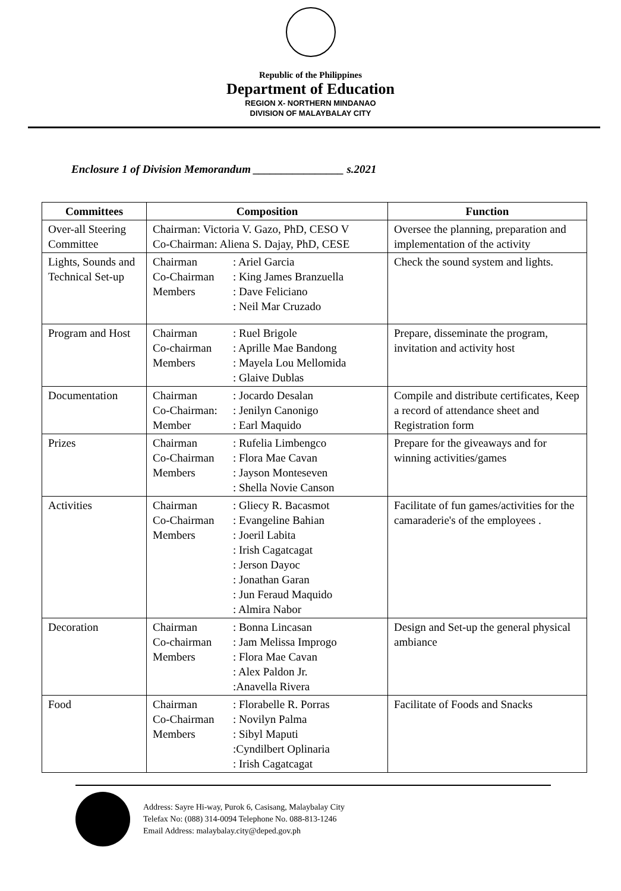Republic of the Philippines
Department of Education
REGION X- NORTHERN MINDANAO
DIVISION OF MALAYBALAY CITY
Enclosure 1 of Division Memorandum ________________ s.2021
| Committees | Composition | Function |
| --- | --- | --- |
| Over-all Steering Committee | Chairman: Victoria V. Gazo, PhD, CESO V Co-Chairman: Aliena S. Dajay, PhD, CESE | Oversee the planning, preparation and implementation of the activity |
| Lights, Sounds and Technical Set-up | Chairman : Ariel Garcia Co-Chairman : King James Branzuella Members : Dave Feliciano : Neil Mar Cruzado | Check the sound system and lights. |
| Program and Host | Chairman : Ruel Brigole Co-chairman : Aprille Mae Bandong Members : Mayela Lou Mellomida : Glaive Dublas | Prepare, disseminate the program, invitation and activity host |
| Documentation | Chairman : Jocardo Desalan Co-Chairman: : Jenilyn Canonigo Member : Earl Maquido | Compile and distribute certificates, Keep a record of attendance sheet and Registration form |
| Prizes | Chairman : Rufelia Limbengco Co-Chairman : Flora Mae Cavan Members : Jayson Monteseven : Shella Novie Canson | Prepare for the giveaways and for winning activities/games |
| Activities | Chairman : Gliecy R. Bacasmot Co-Chairman : Evangeline Bahian Members : Joeril Labita : Irish Cagatcagat : Jerson Dayoc : Jonathan Garan : Jun Feraud Maquido : Almira Nabor | Facilitate of fun games/activities for the camaraderie's of the employees . |
| Decoration | Chairman : Bonna Lincasan Co-chairman : Jam Melissa Improgo Members : Flora Mae Cavan : Alex Paldon Jr. :Anavella Rivera | Design and Set-up the general physical ambiance |
| Food | Chairman : Florabelle R. Porras Co-Chairman : Novilyn Palma Members : Sibyl Maputi :Cyndilbert Oplinaria : Irish Cagatcagat | Facilitate of Foods and Snacks |
Address: Sayre Hi-way, Purok 6, Casisang, Malaybalay City
Telefax No: (088) 314-0094 Telephone No. 088-813-1246
Email Address: malaybalay.city@deped.gov.ph